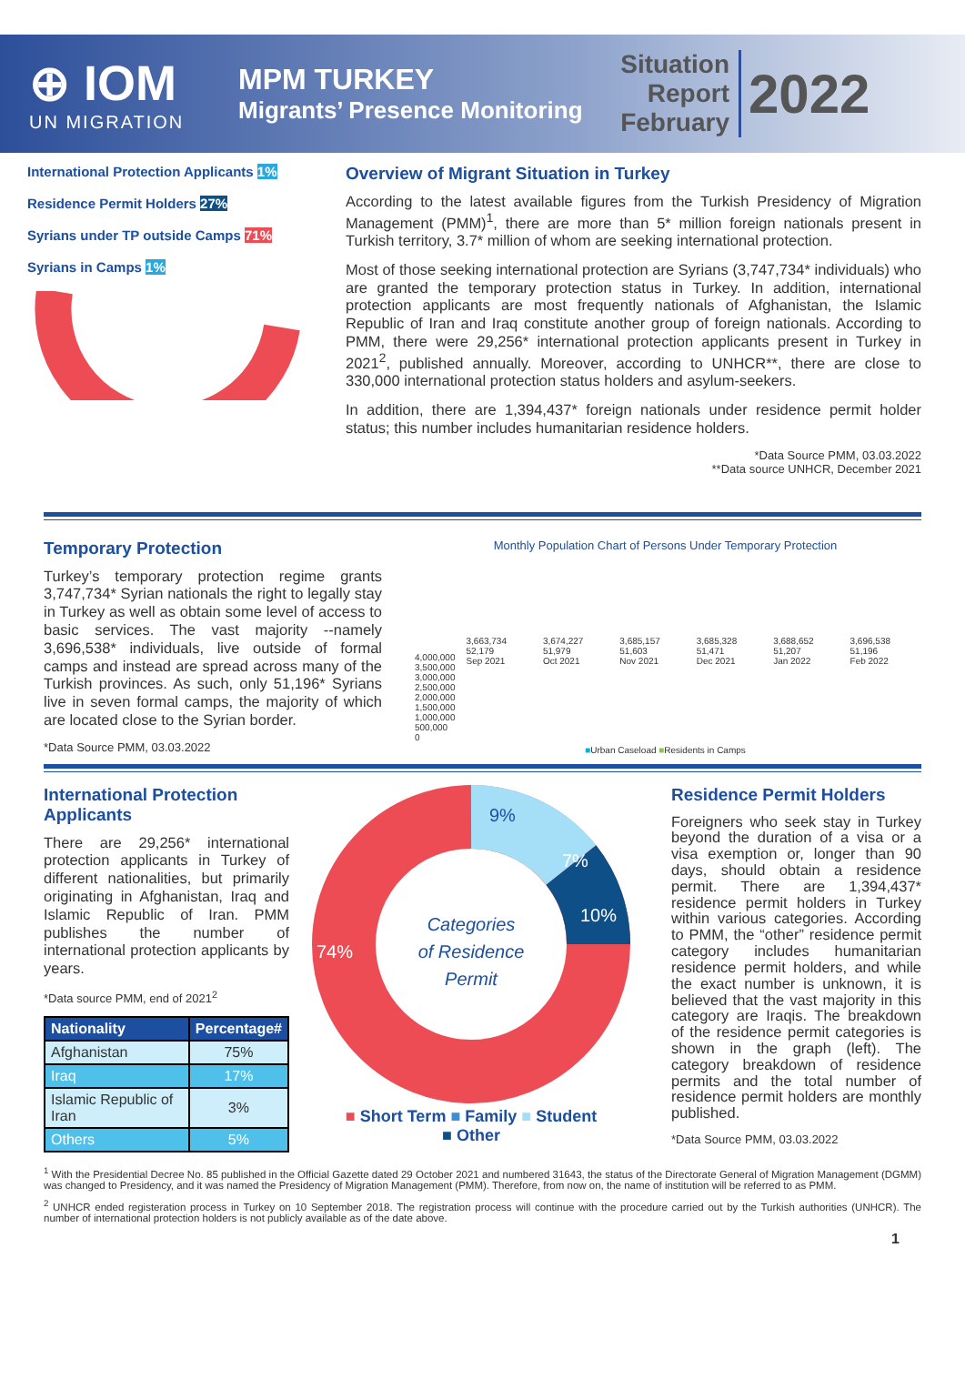⊕ IOM
UN MIGRATION
MPM TURKEY
Migrants’ Presence Monitoring
Situation
Report
February
2022
International Protection Applicants 1%
Residence Permit Holders 27%
Syrians under TP outside Camps 71%
Syrians in Camps 1%
Overview of Migrant Situation in Turkey
According to the latest available figures from the Turkish Presidency of Migration Management (PMM)<sup>1</sup>, there are more than 5* million foreign nationals present in Turkish territory, 3.7* million of whom are seeking international protection.
Most of those seeking international protection are Syrians (3,747,734* individuals) who are granted the temporary protection status in Turkey. In addition, international protection applicants are most frequently nationals of Afghanistan, the Islamic Republic of Iran and Iraq constitute another group of foreign nationals. According to PMM, there were 29,256* international protection applicants present in Turkey in 2021<sup>2</sup>, published annually. Moreover, according to UNHCR**, there are close to 330,000 international protection status holders and asylum-seekers.
In addition, there are 1,394,437* foreign nationals under residence permit holder status; this number includes humanitarian residence holders.
*Data Source PMM, 03.03.2022
**Data source UNHCR, December 2021
Temporary Protection
Turkey’s temporary protection regime grants 3,747,734* Syrian nationals the right to legally stay in Turkey as well as obtain some level of access to basic services. The vast majority --namely 3,696,538* individuals, live outside of formal camps and instead are spread across many of the Turkish provinces. As such, only 51,196* Syrians live in seven formal camps, the majority of which are located close to the Syrian border.
*Data Source PMM, 03.03.2022
Monthly Population Chart of Persons Under Temporary Protection
| 4,000,000 3,500,000 3,000,000 2,500,000 2,000,000 1,500,000 1,000,000 500,000 0 | 3,663,734 52,179 Sep 2021 | 3,674,227 51,979 Oct 2021 | 3,685,157 51,603 Nov 2021 | 3,685,328 51,471 Dec 2021 | 3,688,652 51,207 Jan 2022 | 3,696,538 51,196 Feb 2022 |
■Urban Caseload ■Residents in Camps
International Protection Applicants
There are 29,256* international protection applicants in Turkey of different nationalities, but primarily originating in Afghanistan, Iraq and Islamic Republic of Iran. PMM publishes the number of international protection applicants by years.
*Data source PMM, end of 2021<sup>2</sup>
| Nationality | Percentage# |
| --- | --- |
| Afghanistan | 75% |
| Iraq | 17% |
| Islamic Republic of Iran | 3% |
| Others | 5% |
Categories
of Residence
Permit
9%
7%
10%
74%
■ Short Term ■ Family ■ Student
■ Other
Residence Permit Holders
Foreigners who seek stay in Turkey beyond the duration of a visa or a visa exemption or, longer than 90 days, should obtain a residence permit. There are 1,394,437* residence permit holders in Turkey within various categories. According to PMM, the “other” residence permit category includes humanitarian residence permit holders, and while the exact number is unknown, it is believed that the vast majority in this category are Iraqis. The breakdown of the residence permit categories is shown in the graph (left). The category breakdown of residence permits and the total number of residence permit holders are monthly published.
*Data Source PMM, 03.03.2022
<sup>1</sup> With the Presidential Decree No. 85 published in the Official Gazette dated 29 October 2021 and numbered 31643, the status of the Directorate General of Migration Management (DGMM) was changed to Presidency, and it was named the Presidency of Migration Management (PMM). Therefore, from now on, the name of institution will be referred to as PMM.
<sup>2</sup> UNHCR ended registeration process in Turkey on 10 September 2018. The registration process will continue with the procedure carried out by the Turkish authorities (UNHCR). The number of international protection holders is not publicly available as of the date above.
1